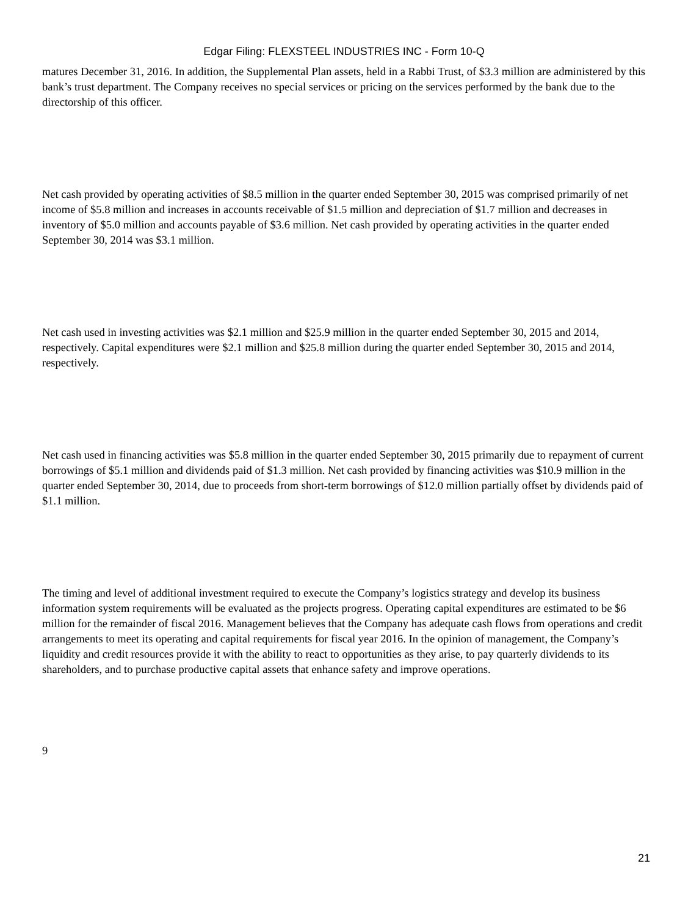Edgar Filing: FLEXSTEEL INDUSTRIES INC - Form 10-Q
matures December 31, 2016. In addition, the Supplemental Plan assets, held in a Rabbi Trust, of $3.3 million are administered by this bank’s trust department. The Company receives no special services or pricing on the services performed by the bank due to the directorship of this officer.
Net cash provided by operating activities of $8.5 million in the quarter ended September 30, 2015 was comprised primarily of net income of $5.8 million and increases in accounts receivable of $1.5 million and depreciation of $1.7 million and decreases in inventory of $5.0 million and accounts payable of $3.6 million. Net cash provided by operating activities in the quarter ended September 30, 2014 was $3.1 million.
Net cash used in investing activities was $2.1 million and $25.9 million in the quarter ended September 30, 2015 and 2014, respectively. Capital expenditures were $2.1 million and $25.8 million during the quarter ended September 30, 2015 and 2014, respectively.
Net cash used in financing activities was $5.8 million in the quarter ended September 30, 2015 primarily due to repayment of current borrowings of $5.1 million and dividends paid of $1.3 million. Net cash provided by financing activities was $10.9 million in the quarter ended September 30, 2014, due to proceeds from short-term borrowings of $12.0 million partially offset by dividends paid of $1.1 million.
The timing and level of additional investment required to execute the Company’s logistics strategy and develop its business information system requirements will be evaluated as the projects progress. Operating capital expenditures are estimated to be $6 million for the remainder of fiscal 2016. Management believes that the Company has adequate cash flows from operations and credit arrangements to meet its operating and capital requirements for fiscal year 2016. In the opinion of management, the Company’s liquidity and credit resources provide it with the ability to react to opportunities as they arise, to pay quarterly dividends to its shareholders, and to purchase productive capital assets that enhance safety and improve operations.
9
21